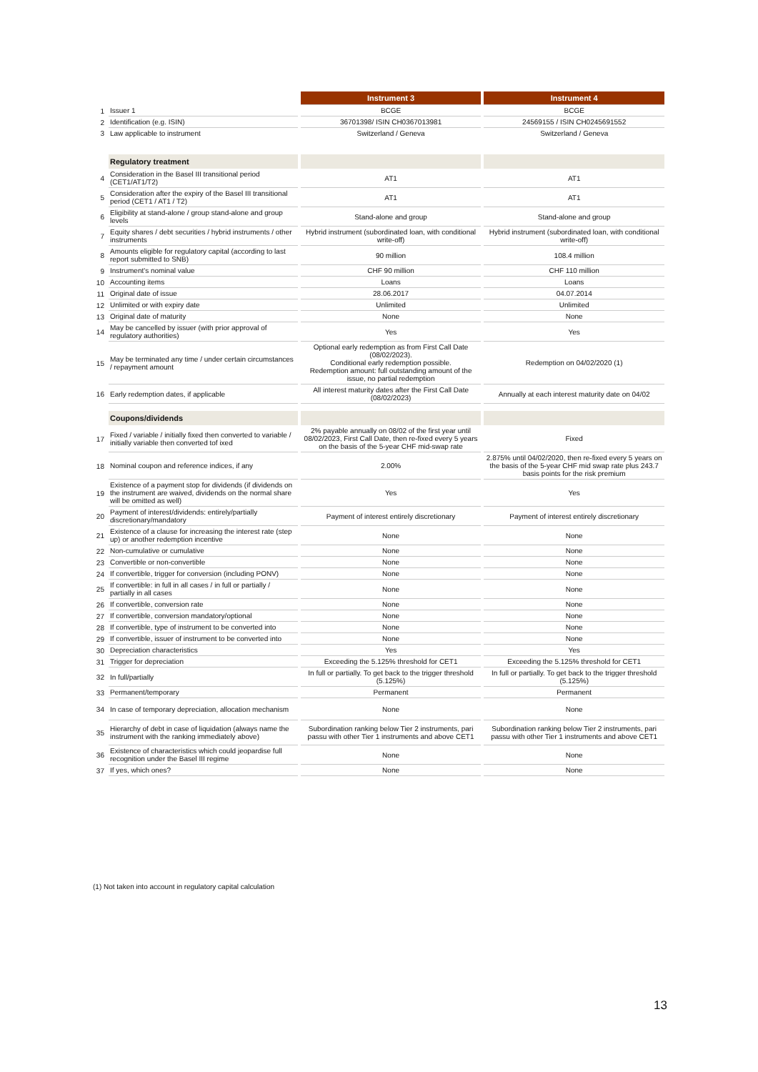| | | Instrument 3 | Instrument 4 |
| 1 | Issuer 1 | BCGE | BCGE |
| 2 | Identification (e.g. ISIN) | 36701398/ ISIN CH0367013981 | 24569155 / ISIN CH0245691552 |
| 3 | Law applicable to instrument | Switzerland / Geneva | Switzerland / Geneva |
| | Regulatory treatment | | |
| 4 | Consideration in the Basel III transitional period (CET1/AT1/T2) | AT1 | AT1 |
| 5 | Consideration after the expiry of the Basel III transitional period (CET1 / AT1 / T2) | AT1 | AT1 |
| 6 | Eligibility at stand-alone / group stand-alone and group levels | Stand-alone and group | Stand-alone and group |
| 7 | Equity shares / debt securities / hybrid instruments / other instruments | Hybrid instrument (subordinated loan, with conditional write-off) | Hybrid instrument (subordinated loan, with conditional write-off) |
| 8 | Amounts eligible for regulatory capital (according to last report submitted to SNB) | 90 million | 108.4 million |
| 9 | Instrument's nominal value | CHF 90 million | CHF 110 million |
| 10 | Accounting items | Loans | Loans |
| 11 | Original date of issue | 28.06.2017 | 04.07.2014 |
| 12 | Unlimited or with expiry date | Unlimited | Unlimited |
| 13 | Original date of maturity | None | None |
| 14 | May be cancelled by issuer (with prior approval of regulatory authorities) | Yes | Yes |
| 15 | May be terminated any time / under certain circumstances / repayment amount | Optional early redemption as from First Call Date (08/02/2023). Conditional early redemption possible. Redemption amount: full outstanding amount of the issue, no partial redemption | Redemption on 04/02/2020 (1) |
| 16 | Early redemption dates, if applicable | All interest maturity dates after the First Call Date (08/02/2023) | Annually at each interest maturity date on 04/02 |
| | Coupons/dividends | | |
| 17 | Fixed / variable / initially fixed then converted to variable / initially variable then converted tof ixed | 2% payable annually on 08/02 of the first year until 08/02/2023, First Call Date, then re-fixed every 5 years on the basis of the 5-year CHF mid-swap rate | Fixed |
| 18 | Nominal coupon and reference indices, if any | 2.00% | 2.875% until 04/02/2020, then re-fixed every 5 years on the basis of the 5-year CHF mid swap rate plus 243.7 basis points for the risk premium |
| 19 | Existence of a payment stop for dividends (if dividends on the instrument are waived, dividends on the normal share will be omitted as well) | Yes | Yes |
| 20 | Payment of interest/dividends: entirely/partially discretionary/mandatory | Payment of interest entirely discretionary | Payment of interest entirely discretionary |
| 21 | Existence of a clause for increasing the interest rate (step up) or another redemption incentive | None | None |
| 22 | Non-cumulative or cumulative | None | None |
| 23 | Convertible or non-convertible | None | None |
| 24 | If convertible, trigger for conversion (including PONV) | None | None |
| 25 | If convertible: in full in all cases / in full or partially / partially in all cases | None | None |
| 26 | If convertible, conversion rate | None | None |
| 27 | If convertible, conversion mandatory/optional | None | None |
| 28 | If convertible, type of instrument to be converted into | None | None |
| 29 | If convertible, issuer of instrument to be converted into | None | None |
| 30 | Depreciation characteristics | Yes | Yes |
| 31 | Trigger for depreciation | Exceeding the 5.125% threshold for CET1 | Exceeding the 5.125% threshold for CET1 |
| 32 | In full/partially | In full or partially. To get back to the trigger threshold (5.125%) | In full or partially. To get back to the trigger threshold (5.125%) |
| 33 | Permanent/temporary | Permanent | Permanent |
| 34 | In case of temporary depreciation, allocation mechanism | None | None |
| 35 | Hierarchy of debt in case of liquidation (always name the instrument with the ranking immediately above) | Subordination ranking below Tier 2 instruments, pari passu with other Tier 1 instruments and above CET1 | Subordination ranking below Tier 2 instruments, pari passu with other Tier 1 instruments and above CET1 |
| 36 | Existence of characteristics which could jeopardise full recognition under the Basel III regime | None | None |
| 37 | If yes, which ones? | None | None |
(1) Not taken into account in regulatory capital calculation
13